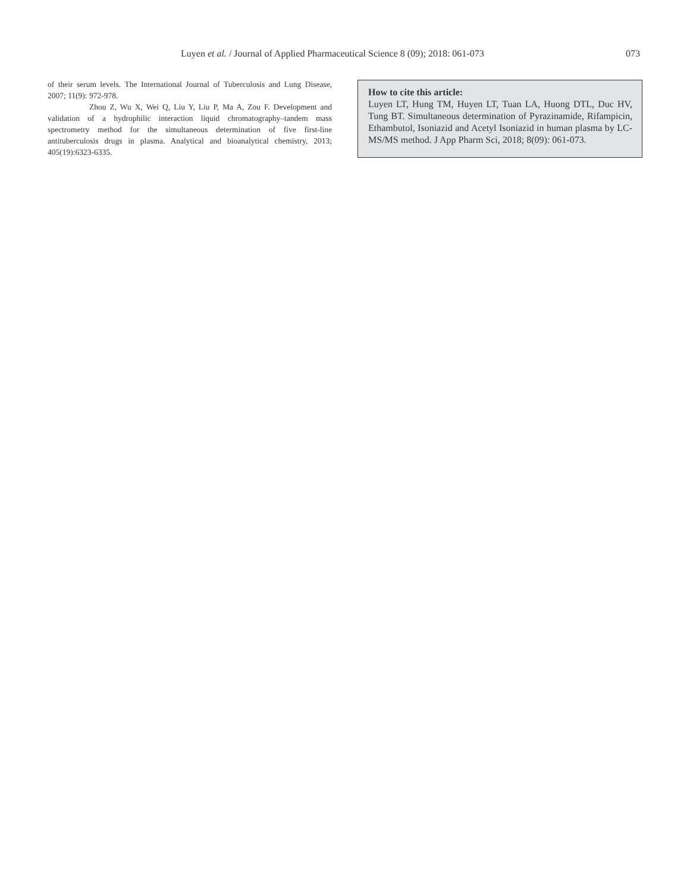Luyen et al. / Journal of Applied Pharmaceutical Science 8 (09); 2018: 061-073 073
of their serum levels. The International Journal of Tuberculosis and Lung Disease, 2007; 11(9): 972-978.
Zhou Z, Wu X, Wei Q, Liu Y, Liu P, Ma A, Zou F. Development and validation of a hydrophilic interaction liquid chromatography–tandem mass spectrometry method for the simultaneous determination of five first-line antituberculosis drugs in plasma. Analytical and bioanalytical chemistry, 2013; 405(19):6323-6335.
How to cite this article:
Luyen LT, Hung TM, Huyen LT, Tuan LA, Huong DTL, Duc HV, Tung BT. Simultaneous determination of Pyrazinamide, Rifampicin, Ethambutol, Isoniazid and Acetyl Isoniazid in human plasma by LC-MS/MS method. J App Pharm Sci, 2018; 8(09): 061-073.